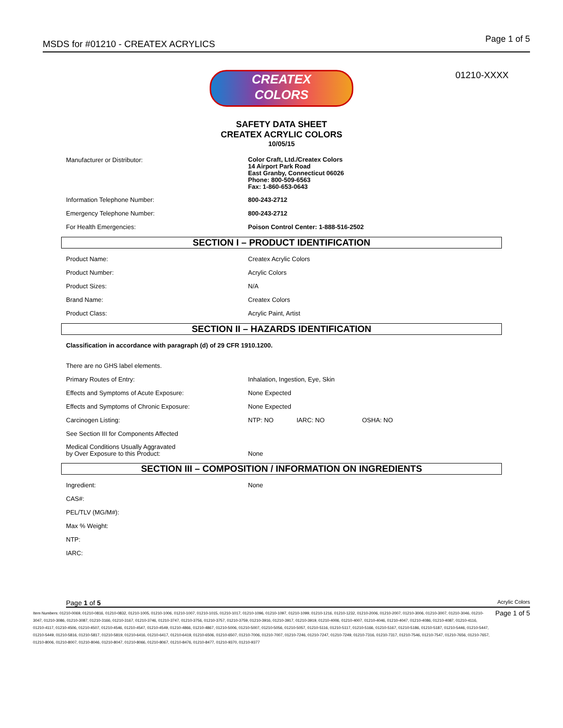MSDS for #01210 - CREATEX ACRYLICS Page 1 of 5
01210-XXXX
CREATEX
COLORS
SAFETY DATA SHEET
CREATEX ACRYLIC COLORS
10/05/15
| Manufacturer or Distributor: | Color Craft, Ltd./Createx Colors 14 Airport Park Road East Granby, Connecticut 06026 Phone: 800-509-6563 Fax: 1-860-653-0643 |
| Information Telephone Number: | 800-243-2712 |
| Emergency Telephone Number: | 800-243-2712 |
| For Health Emergencies: | Poison Control Center: 1-888-516-2502 |
SECTION I – PRODUCT IDENTIFICATION
| Product Name: | Createx Acrylic Colors |
| Product Number: | Acrylic Colors |
| Product Sizes: | N/A |
| Brand Name: | Createx Colors |
| Product Class: | Acrylic Paint, Artist |
SECTION II – HAZARDS IDENTIFICATION
| Classification in accordance with paragraph (d) of 29 CFR 1910.1200. | | | |
| There are no GHS label elements. | | | |
| Primary Routes of Entry: | Inhalation, Ingestion, Eye, Skin | | |
| Effects and Symptoms of Acute Exposure: | None Expected | | |
| Effects and Symptoms of Chronic Exposure: | None Expected | | |
| Carcinogen Listing: | NTP: NO | IARC: NO | OSHA: NO |
| See Section III for Components Affected | | | |
| Medical Conditions Usually Aggravated by Over Exposure to this Product: | None | | |
SECTION III – COMPOSITION / INFORMATION ON INGREDIENTS
| Ingredient: | None |
| CAS#: | |
| PEL/TLV (MG/M#): | |
| Max % Weight: | |
| NTP: | |
| IARC: | |
Page 1 of 5 Acrylic Colors
Item Numbers: 01210-0069, 01210-0816, 01210-0832, 01210-1005, 01210-1006, 01210-1007, 01210-1015, 01210-1017, 01210-1096, 01210-1097, 01210-1099, 01210-1216, 01210-1232, 01210-2006, 01210-2007, 01210-3006, 01210-3007, 01210-3046, 01210-3047, 01210-3086, 01210-3087, 01210-3166, 01210-3167, 01210-3746, 01210-3747, 01210-3756, 01210-3757, 01210-3759, 01210-3916, 01210-3917, 01210-3919, 01210-4006, 01210-4007, 01210-4046, 01210-4047, 01210-4086, 01210-4087, 01210-4116, 01210-4117, 01210-4506, 01210-4507, 01210-4546, 01210-4547, 01210-4549, 01210-4866, 01210-4867, 01210-5006, 01210-5007, 01210-5056, 01210-5057, 01210-5116, 01210-5117, 01210-5166, 01210-5167, 01210-5186, 01210-5187, 01210-5446, 01210-5447, 01210-5449, 01210-5816, 01210-5817, 01210-5819, 01210-6416, 01210-6417, 01210-6419, 01210-6506, 01210-6507, 01210-7006, 01210-7007, 01210-7246, 01210-7247, 01210-7249, 01210-7316, 01210-7317, 01210-7546, 01210-7547, 01210-7656, 01210-7657, 01210-8006, 01210-8007, 01210-8046, 01210-8047, 01210-8066, 01210-8067, 01210-8476, 01210-8477, 01210-9370, 01210-9377
Page 1 of 5